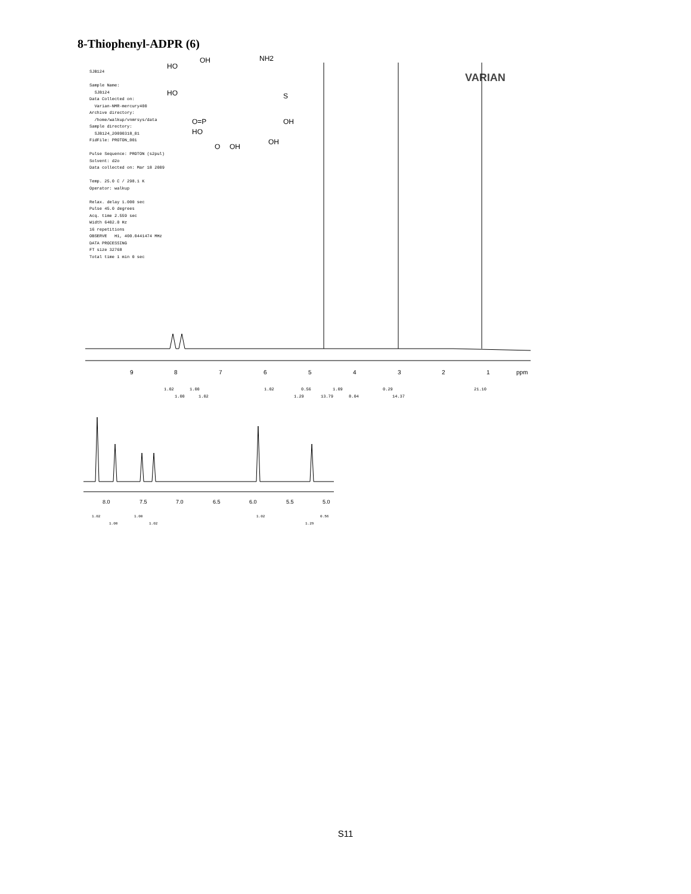8-Thiophenyl-ADPR (6)
SJB124 Sample Name: SJB124 Data Collected on: Varian-NMR-mercury400 Archive directory: /home/walkup/vnmrsys/data Sample directory: SJB124_20090318_01 FidFile: PROTON_001 Pulse Sequence: PROTON (s2pul) Solvent: d2o Data collected on: Mar 18 2009 Temp. 25.0 C / 298.1 K Operator: walkup Relax. delay 1.000 sec Pulse 45.0 degrees Acq. time 2.559 sec Width 6402.0 Hz 16 repetitions OBSERVE H1, 400.0441474 MHz DATA PROCESSING FT size 32768 Total time 1 min 0 sec
VARIAN
HO
OH
NH2
HO
S
O=P
OH
HO
O
OH
OH
9
8
7
6
5
4
3
2
1
ppm
1.02
1.00
1.00
1.02
1.02
0.56
1.09
1.29
13.79
8.04
0.29
14.37
21.10
8.0
7.5
7.0
6.5
6.0
5.5
5.0
1.02
1.00
1.02
0.56
1.00
1.02
1.29
S11